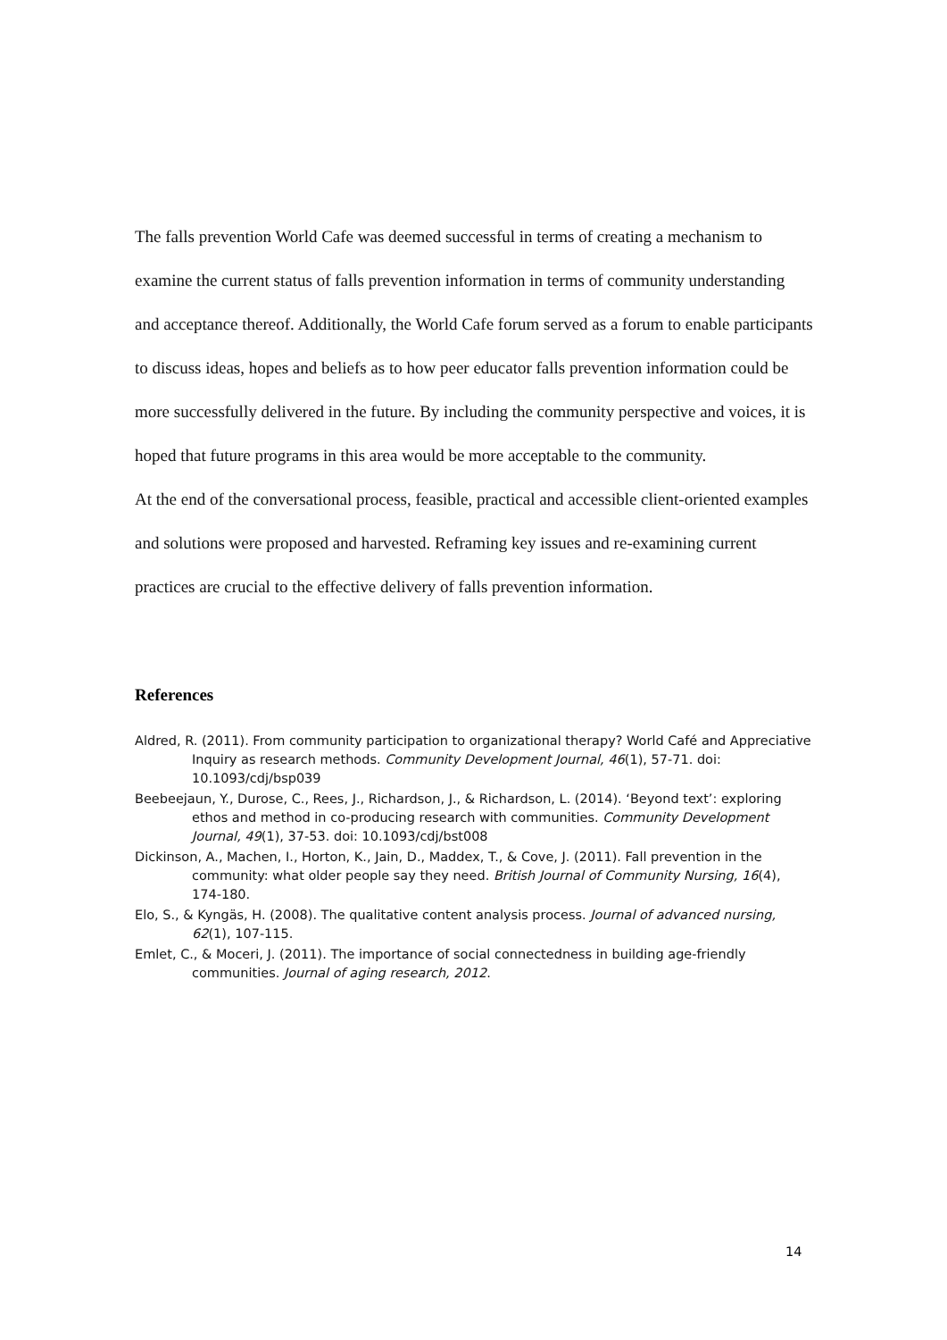The falls prevention World Cafe was deemed successful in terms of creating a mechanism to examine the current status of falls prevention information in terms of community understanding and acceptance thereof. Additionally, the World Cafe forum served as a forum to enable participants to discuss ideas, hopes and beliefs as to how peer educator falls prevention information could be more successfully delivered in the future. By including the community perspective and voices, it is hoped that future programs in this area would be more acceptable to the community.
At the end of the conversational process, feasible, practical and accessible client-oriented examples and solutions were proposed and harvested. Reframing key issues and re-examining current practices are crucial to the effective delivery of falls prevention information.
References
Aldred, R. (2011). From community participation to organizational therapy? World Café and Appreciative Inquiry as research methods. Community Development Journal, 46(1), 57-71. doi: 10.1093/cdj/bsp039
Beebeejaun, Y., Durose, C., Rees, J., Richardson, J., & Richardson, L. (2014). ‘Beyond text’: exploring ethos and method in co-producing research with communities. Community Development Journal, 49(1), 37-53. doi: 10.1093/cdj/bst008
Dickinson, A., Machen, I., Horton, K., Jain, D., Maddex, T., & Cove, J. (2011). Fall prevention in the community: what older people say they need. British Journal of Community Nursing, 16(4), 174-180.
Elo, S., & Kyngäs, H. (2008). The qualitative content analysis process. Journal of advanced nursing, 62(1), 107-115.
Emlet, C., & Moceri, J. (2011). The importance of social connectedness in building age-friendly communities. Journal of aging research, 2012.
14